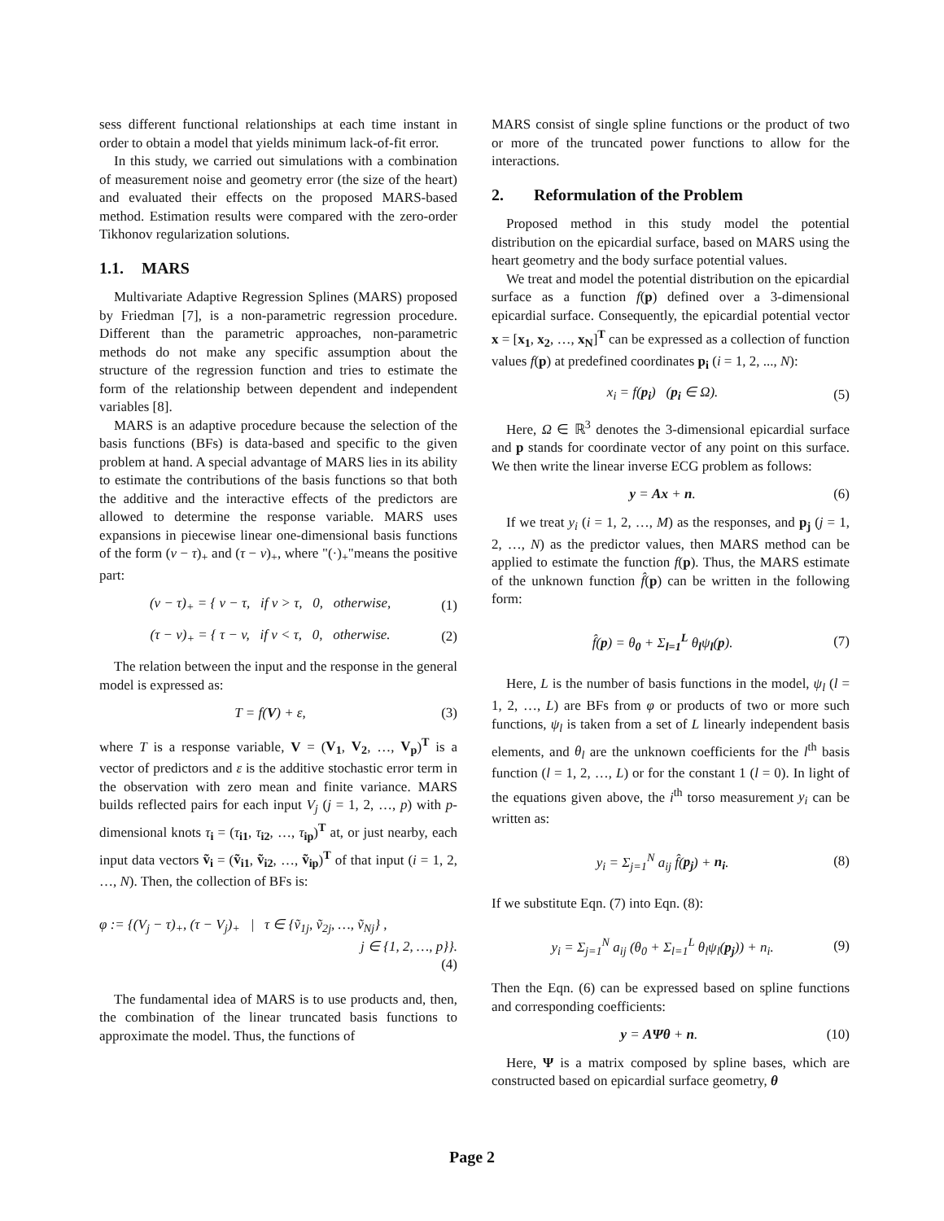sess different functional relationships at each time instant in order to obtain a model that yields minimum lack-of-fit error.
In this study, we carried out simulations with a combination of measurement noise and geometry error (the size of the heart) and evaluated their effects on the proposed MARS-based method. Estimation results were compared with the zero-order Tikhonov regularization solutions.
1.1. MARS
Multivariate Adaptive Regression Splines (MARS) proposed by Friedman [7], is a non-parametric regression procedure. Different than the parametric approaches, non-parametric methods do not make any specific assumption about the structure of the regression function and tries to estimate the form of the relationship between dependent and independent variables [8].
MARS is an adaptive procedure because the selection of the basis functions (BFs) is data-based and specific to the given problem at hand. A special advantage of MARS lies in its ability to estimate the contributions of the basis functions so that both the additive and the interactive effects of the predictors are allowed to determine the response variable. MARS uses expansions in piecewise linear one-dimensional basis functions of the form (v − τ)<sub>+</sub> and (τ − v)<sub>+</sub>, where "(·)<sub>+</sub>"means the positive part:
(v − τ)<sub>+</sub> = { v − τ, if v > τ, 0, otherwise,
(1)
(τ − v)<sub>+</sub> = { τ − v, if v < τ, 0, otherwise.
(2)
The relation between the input and the response in the general model is expressed as:
T = f(V) + ε, (3)
where T is a response variable, V = (V<sub>1</sub>, V<sub>2</sub>, …, V<sub>p</sub>)<sup>T</sup> is a vector of predictors and ε is the additive stochastic error term in the observation with zero mean and finite variance. MARS builds reflected pairs for each input V<sub>j</sub> (j = 1, 2, …, p) with p-dimensional knots τ<sub>i</sub> = (τ<sub>i1</sub>, τ<sub>i2</sub>, …, τ<sub>ip</sub>)<sup>T</sup> at, or just nearby, each input data vectors ṽ<sub>i</sub> = (ṽ<sub>i1</sub>, ṽ<sub>i2</sub>, …, ṽ<sub>ip</sub>)<sup>T</sup> of that input (i = 1, 2, …, N). Then, the collection of BFs is:
φ := {(V<sub>j</sub> − τ)<sub>+</sub>, (τ − V<sub>j</sub>)<sub>+</sub> | τ ∈ {ṽ<sub>1j</sub>, ṽ<sub>2j</sub>, …, ṽ<sub>Nj</sub>} ,
j ∈ {1, 2, …, p}}.
(4)
The fundamental idea of MARS is to use products and, then, the combination of the linear truncated basis functions to approximate the model. Thus, the functions of
MARS consist of single spline functions or the product of two or more of the truncated power functions to allow for the interactions.
2. Reformulation of the Problem
Proposed method in this study model the potential distribution on the epicardial surface, based on MARS using the heart geometry and the body surface potential values.
We treat and model the potential distribution on the epicardial surface as a function f(p) defined over a 3-dimensional epicardial surface. Consequently, the epicardial potential vector x = [x<sub>1</sub>, x<sub>2</sub>, …, x<sub>N</sub>]<sup>T</sup> can be expressed as a collection of function values f(p) at predefined coordinates p<sub>i</sub> (i = 1, 2, ..., N):
x<sub>i</sub> = f(p<sub>i</sub>) (p<sub>i</sub> ∈ Ω). (5)
Here, Ω ∈ ℝ<sup>3</sup> denotes the 3-dimensional epicardial surface and p stands for coordinate vector of any point on this surface. We then write the linear inverse ECG problem as follows:
y = Ax + n. (6)
If we treat y<sub>i</sub> (i = 1, 2, …, M) as the responses, and p<sub>j</sub> (j = 1, 2, …, N) as the predictor values, then MARS method can be applied to estimate the function f(p). Thus, the MARS estimate of the unknown function f̂(p) can be written in the following form:
f̂(p) = θ<sub>0</sub> + Σ<sub>l=1</sub><sup>L</sup> θ<sub>l</sub>ψ<sub>l</sub>(p). (7)
Here, L is the number of basis functions in the model, ψ<sub>l</sub> (l = 1, 2, …, L) are BFs from φ or products of two or more such functions, ψ<sub>l</sub> is taken from a set of L linearly independent basis elements, and θ<sub>l</sub> are the unknown coefficients for the l<sup>th</sup> basis function (l = 1, 2, …, L) or for the constant 1 (l = 0). In light of the equations given above, the i<sup>th</sup> torso measurement y<sub>i</sub> can be written as:
y<sub>i</sub> = Σ<sub>j=1</sub><sup>N</sup> a<sub>ij</sub> f̂(p<sub>j</sub>) + n<sub>i</sub>. (8)
If we substitute Eqn. (7) into Eqn. (8):
y<sub>i</sub> = Σ<sub>j=1</sub><sup>N</sup> a<sub>ij</sub> (θ<sub>0</sub> + Σ<sub>l=1</sub><sup>L</sup> θ<sub>l</sub>ψ<sub>l</sub>(p<sub>j</sub>)) + n<sub>i</sub>.
(9)
Then the Eqn. (6) can be expressed based on spline functions and corresponding coefficients:
y = AΨθ + n. (10)
Here, Ψ is a matrix composed by spline bases, which are constructed based on epicardial surface geometry, θ
Page 2